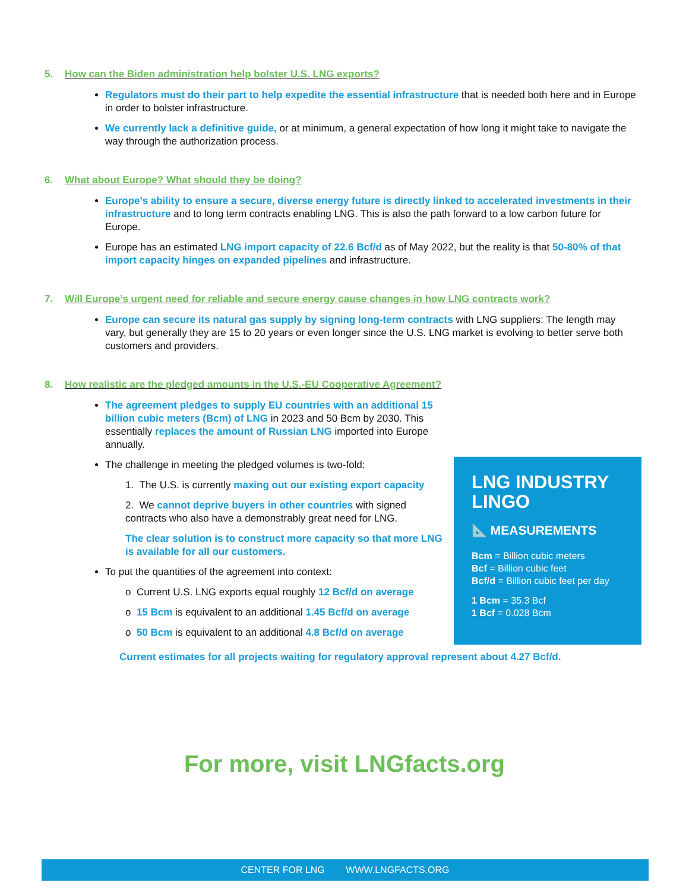5. How can the Biden administration help bolster U.S. LNG exports?
Regulators must do their part to help expedite the essential infrastructure that is needed both here and in Europe in order to bolster infrastructure.
We currently lack a definitive guide, or at minimum, a general expectation of how long it might take to navigate the way through the authorization process.
6. What about Europe? What should they be doing?
Europe’s ability to ensure a secure, diverse energy future is directly linked to accelerated investments in their infrastructure and to long term contracts enabling LNG. This is also the path forward to a low carbon future for Europe.
Europe has an estimated LNG import capacity of 22.6 Bcf/d as of May 2022, but the reality is that 50-80% of that import capacity hinges on expanded pipelines and infrastructure.
7. Will Europe’s urgent need for reliable and secure energy cause changes in how LNG contracts work?
Europe can secure its natural gas supply by signing long-term contracts with LNG suppliers: The length may vary, but generally they are 15 to 20 years or even longer since the U.S. LNG market is evolving to better serve both customers and providers.
8. How realistic are the pledged amounts in the U.S.-EU Cooperative Agreement?
The agreement pledges to supply EU countries with an additional 15 billion cubic meters (Bcm) of LNG in 2023 and 50 Bcm by 2030. This essentially replaces the amount of Russian LNG imported into Europe annually.
The challenge in meeting the pledged volumes is two-fold:
1. The U.S. is currently maxing out our existing export capacity
2. We cannot deprive buyers in other countries with signed contracts who also have a demonstrably great need for LNG.
The clear solution is to construct more capacity so that more LNG is available for all our customers.
To put the quantities of the agreement into context:
o Current U.S. LNG exports equal roughly 12 Bcf/d on average
o 15 Bcm is equivalent to an additional 1.45 Bcf/d on average
o 50 Bcm is equivalent to an additional 4.8 Bcf/d on average
Current estimates for all projects waiting for regulatory approval represent about 4.27 Bcf/d.
LNG INDUSTRY LINGO
📐 MEASUREMENTS
Bcm = Billion cubic meters
Bcf = Billion cubic feet
Bcf/d = Billion cubic feet per day
1 Bcm = 35.3 Bcf
1 Bcf = 0.028 Bcm
For more, visit LNGfacts.org
CENTER FOR LNG WWW.LNGFACTS.ORG